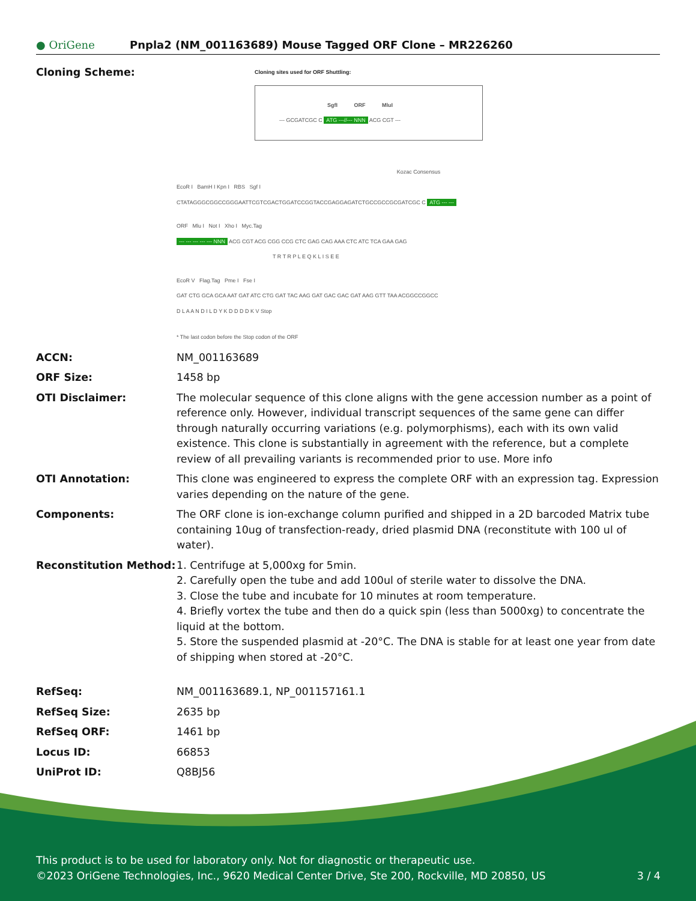● OriGene
Pnpla2 (NM_001163689) Mouse Tagged ORF Clone – MR226260
| Cloning Scheme: | Cloning sites used for ORF Shuttling: SgfI ORF MluI --- GCGATCGC C ATG ---//--- NNN ACG CGT --- Kozac Consensus EcoR I BamH I Kpn I RBS Sgf I CTATAGGGCGGCCGGGAATTCGTCGACTGGATCCGGTACCGAGGAGATCTGCCGCCGCGATCGC C ATG --- --- ORF Mlu I Not I Xho I Myc.Tag --- --- --- --- --- NNN ACG CGT ACG CGG CCG CTC GAG CAG AAA CTC ATC TCA GAA GAG T R T R P L E Q K L I S E E EcoR V Flag.Tag Pme I Fse I GAT CTG GCA GCA AAT GAT ATC CTG GAT TAC AAG GAT GAC GAC GAT AAG GTT TAA ACGGCCGGCC D L A A N D I L D Y K D D D D K V Stop * The last codon before the Stop codon of the ORF |
| ACCN: | NM_001163689 |
| ORF Size: | 1458 bp |
| OTI Disclaimer: | The molecular sequence of this clone aligns with the gene accession number as a point of reference only. However, individual transcript sequences of the same gene can differ through naturally occurring variations (e.g. polymorphisms), each with its own valid existence. This clone is substantially in agreement with the reference, but a complete review of all prevailing variants is recommended prior to use. More info |
| OTI Annotation: | This clone was engineered to express the complete ORF with an expression tag. Expression varies depending on the nature of the gene. |
| Components: | The ORF clone is ion-exchange column purified and shipped in a 2D barcoded Matrix tube containing 10ug of transfection-ready, dried plasmid DNA (reconstitute with 100 ul of water). |
| Reconstitution Method: | 1. Centrifuge at 5,000xg for 5min. 2. Carefully open the tube and add 100ul of sterile water to dissolve the DNA. 3. Close the tube and incubate for 10 minutes at room temperature. 4. Briefly vortex the tube and then do a quick spin (less than 5000xg) to concentrate the liquid at the bottom. 5. Store the suspended plasmid at -20°C. The DNA is stable for at least one year from date of shipping when stored at -20°C. |
| RefSeq: | NM_001163689.1 , NP_001157161.1 |
| RefSeq Size: | 2635 bp |
| RefSeq ORF: | 1461 bp |
| Locus ID: | 66853 |
| UniProt ID: | Q8BJ56 |
This product is to be used for laboratory only. Not for diagnostic or therapeutic use.
©2023 OriGene Technologies, Inc., 9620 Medical Center Drive, Ste 200, Rockville, MD 20850, US 3 / 4